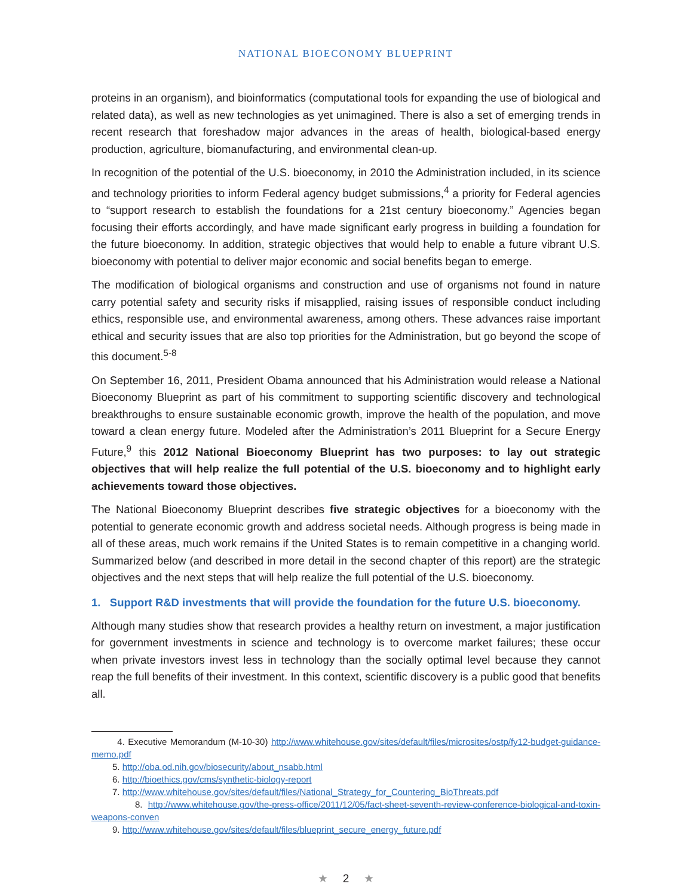NATIONAL BIOECONOMY BLUEPRINT
proteins in an organism), and bioinformatics (computational tools for expanding the use of biological and related data), as well as new technologies as yet unimagined. There is also a set of emerging trends in recent research that foreshadow major advances in the areas of health, biological-based energy production, agriculture, biomanufacturing, and environmental clean-up.
In recognition of the potential of the U.S. bioeconomy, in 2010 the Administration included, in its science and technology priorities to inform Federal agency budget submissions,<sup>4</sup> a priority for Federal agencies to “support research to establish the foundations for a 21st century bioeconomy.” Agencies began focusing their efforts accordingly, and have made significant early progress in building a foundation for the future bioeconomy. In addition, strategic objectives that would help to enable a future vibrant U.S. bioeconomy with potential to deliver major economic and social benefits began to emerge.
The modification of biological organisms and construction and use of organisms not found in nature carry potential safety and security risks if misapplied, raising issues of responsible conduct including ethics, responsible use, and environmental awareness, among others. These advances raise important ethical and security issues that are also top priorities for the Administration, but go beyond the scope of this document.<sup>5-8</sup>
On September 16, 2011, President Obama announced that his Administration would release a National Bioeconomy Blueprint as part of his commitment to supporting scientific discovery and technological breakthroughs to ensure sustainable economic growth, improve the health of the population, and move toward a clean energy future. Modeled after the Administration’s 2011 Blueprint for a Secure Energy Future,<sup>9</sup> this 2012 National Bioeconomy Blueprint has two purposes: to lay out strategic objectives that will help realize the full potential of the U.S. bioeconomy and to highlight early achievements toward those objectives.
The National Bioeconomy Blueprint describes five strategic objectives for a bioeconomy with the potential to generate economic growth and address societal needs. Although progress is being made in all of these areas, much work remains if the United States is to remain competitive in a changing world. Summarized below (and described in more detail in the second chapter of this report) are the strategic objectives and the next steps that will help realize the full potential of the U.S. bioeconomy.
1. Support R&D investments that will provide the foundation for the future U.S. bioeconomy.
Although many studies show that research provides a healthy return on investment, a major justification for government investments in science and technology is to overcome market failures; these occur when private investors invest less in technology than the socially optimal level because they cannot reap the full benefits of their investment. In this context, scientific discovery is a public good that benefits all.
4. Executive Memorandum (M-10-30) http://www.whitehouse.gov/sites/default/files/microsites/ostp/fy12-budget-guidance-memo.pdf
5. http://oba.od.nih.gov/biosecurity/about_nsabb.html
6. http://bioethics.gov/cms/synthetic-biology-report
7. http://www.whitehouse.gov/sites/default/files/National_Strategy_for_Countering_BioThreats.pdf
8. http://www.whitehouse.gov/the-press-office/2011/12/05/fact-sheet-seventh-review-conference-biological-and-toxin-weapons-conven
9. http://www.whitehouse.gov/sites/default/files/blueprint_secure_energy_future.pdf
★ 2 ★